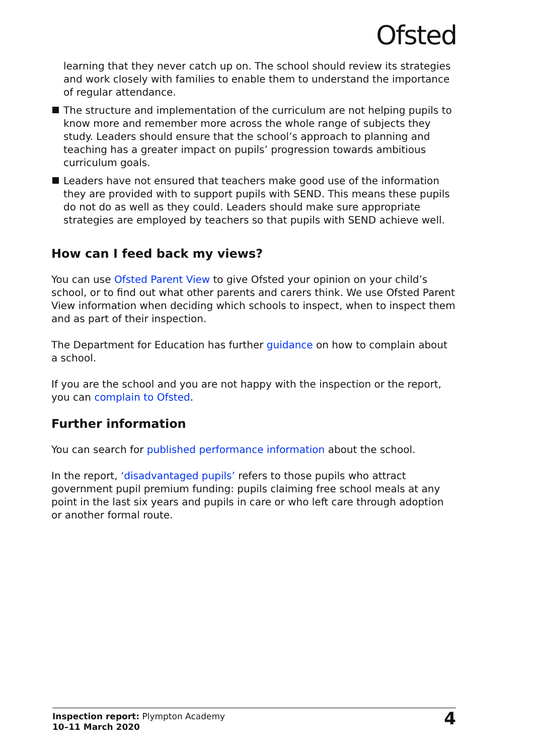Ofsted
learning that they never catch up on. The school should review its strategies and work closely with families to enable them to understand the importance of regular attendance.
The structure and implementation of the curriculum are not helping pupils to know more and remember more across the whole range of subjects they study. Leaders should ensure that the school’s approach to planning and teaching has a greater impact on pupils’ progression towards ambitious curriculum goals.
Leaders have not ensured that teachers make good use of the information they are provided with to support pupils with SEND. This means these pupils do not do as well as they could. Leaders should make sure appropriate strategies are employed by teachers so that pupils with SEND achieve well.
How can I feed back my views?
You can use Ofsted Parent View to give Ofsted your opinion on your child’s school, or to find out what other parents and carers think. We use Ofsted Parent View information when deciding which schools to inspect, when to inspect them and as part of their inspection.
The Department for Education has further guidance on how to complain about a school.
If you are the school and you are not happy with the inspection or the report, you can complain to Ofsted.
Further information
You can search for published performance information about the school.
In the report, ‘disadvantaged pupils’ refers to those pupils who attract government pupil premium funding: pupils claiming free school meals at any point in the last six years and pupils in care or who left care through adoption or another formal route.
Inspection report: Plympton Academy
10–11 March 2020
4